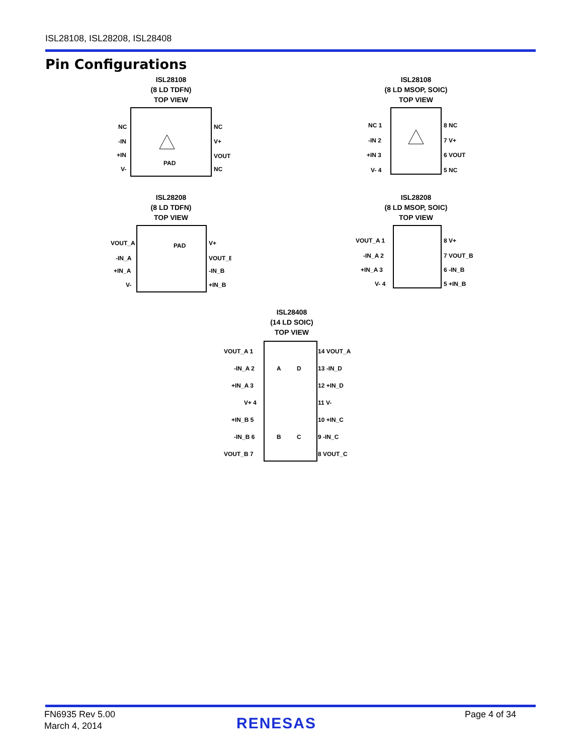ISL28108, ISL28208, ISL28408
Pin Configurations
ISL28108
(8 LD TDFN)
TOP VIEW
NC
-IN
+IN
V-
NC
V+
VOUT
NC
PAD
ISL28108
(8 LD MSOP, SOIC)
TOP VIEW
NC 1
-IN 2
+IN 3
V- 4
8 NC
7 V+
6 VOUT
5 NC
ISL28208
(8 LD TDFN)
TOP VIEW
VOUT_A
-IN_A
+IN_A
V-
V+
VOUT_B
-IN_B
+IN_B
PAD
ISL28208
(8 LD MSOP, SOIC)
TOP VIEW
VOUT_A 1
-IN_A 2
+IN_A 3
V- 4
8 V+
7 VOUT_B
6 -IN_B
5 +IN_B
ISL28408
(14 LD SOIC)
TOP VIEW
VOUT_A 1
-IN_A 2
+IN_A 3
V+ 4
+IN_B 5
-IN_B 6
VOUT_B 7
14 VOUT_A
13 -IN_D
12 +IN_D
11 V-
10 +IN_C
9 -IN_C
8 VOUT_C
A
D
B
C
FN6935 Rev 5.00
March 4, 2014
RENESAS
Page 4 of 34